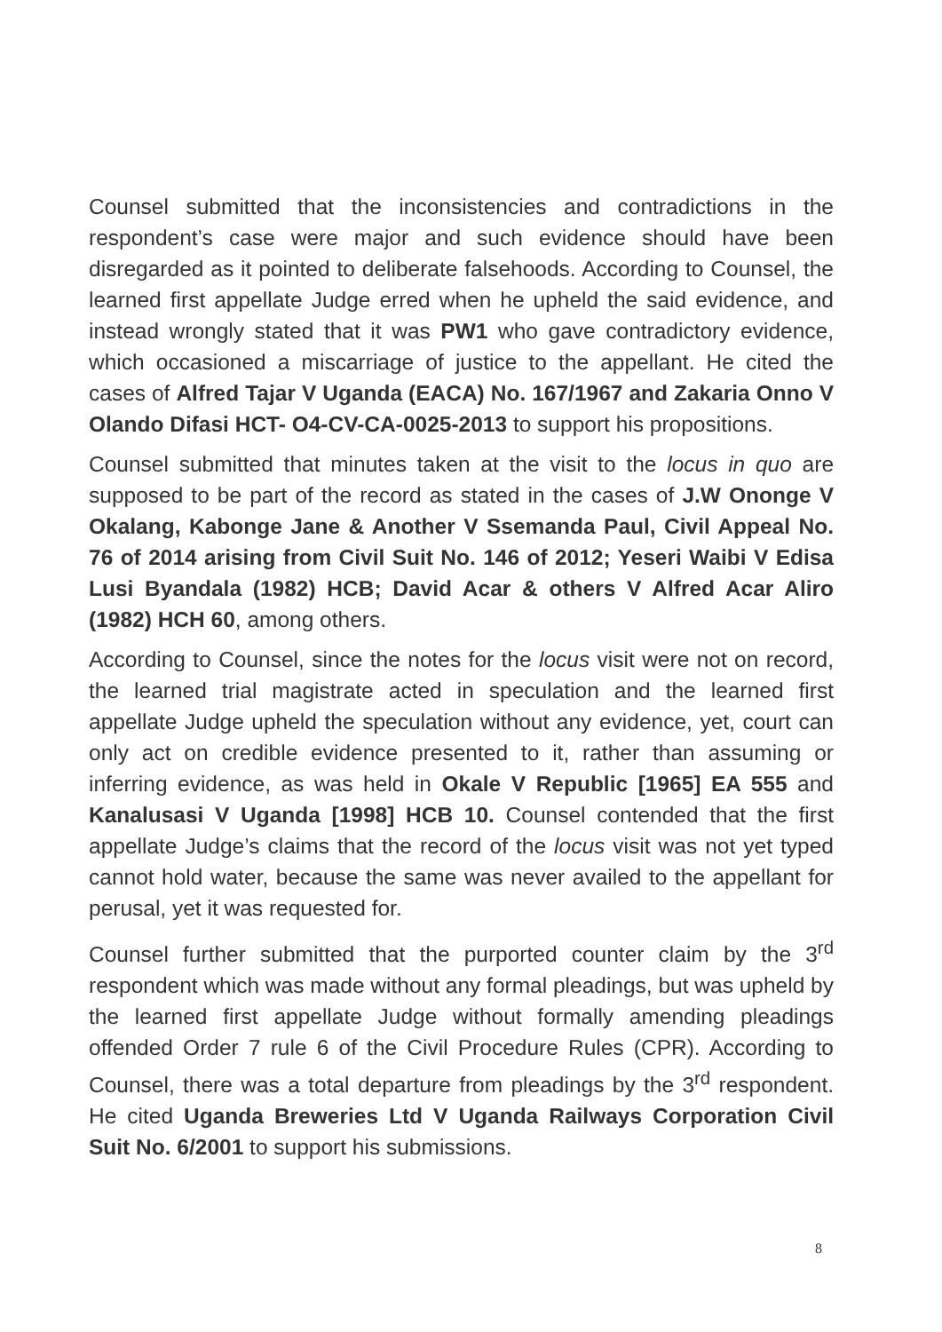Counsel submitted that the inconsistencies and contradictions in the respondent’s case were major and such evidence should have been disregarded as it pointed to deliberate falsehoods. According to Counsel, the learned first appellate Judge erred when he upheld the said evidence, and instead wrongly stated that it was PW1 who gave contradictory evidence, which occasioned a miscarriage of justice to the appellant. He cited the cases of Alfred Tajar V Uganda (EACA) No. 167/1967 and Zakaria Onno V Olando Difasi HCT- O4-CV-CA-0025-2013 to support his propositions.
Counsel submitted that minutes taken at the visit to the locus in quo are supposed to be part of the record as stated in the cases of J.W Ononge V Okalang, Kabonge Jane & Another V Ssemanda Paul, Civil Appeal No. 76 of 2014 arising from Civil Suit No. 146 of 2012; Yeseri Waibi V Edisa Lusi Byandala (1982) HCB; David Acar & others V Alfred Acar Aliro (1982) HCH 60, among others.
According to Counsel, since the notes for the locus visit were not on record, the learned trial magistrate acted in speculation and the learned first appellate Judge upheld the speculation without any evidence, yet, court can only act on credible evidence presented to it, rather than assuming or inferring evidence, as was held in Okale V Republic [1965] EA 555 and Kanalusasi V Uganda [1998] HCB 10. Counsel contended that the first appellate Judge’s claims that the record of the locus visit was not yet typed cannot hold water, because the same was never availed to the appellant for perusal, yet it was requested for.
Counsel further submitted that the purported counter claim by the 3<sup>rd</sup> respondent which was made without any formal pleadings, but was upheld by the learned first appellate Judge without formally amending pleadings offended Order 7 rule 6 of the Civil Procedure Rules (CPR). According to Counsel, there was a total departure from pleadings by the 3<sup>rd</sup> respondent. He cited Uganda Breweries Ltd V Uganda Railways Corporation Civil Suit No. 6/2001 to support his submissions.
8